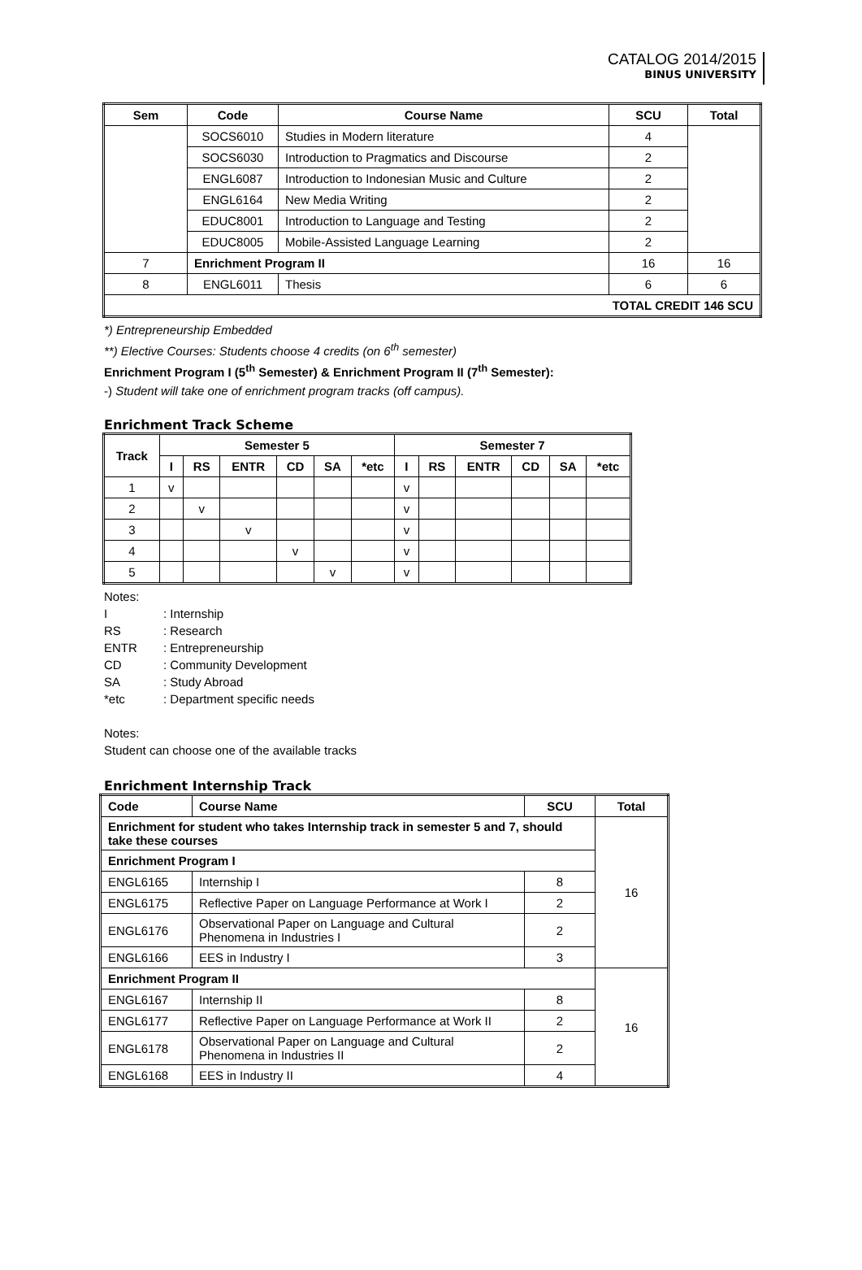CATALOG 2014/2015
BINUS UNIVERSITY
| Sem | Code | Course Name | SCU | Total |
| --- | --- | --- | --- | --- |
| | SOCS6010 | Studies in Modern literature | 4 | |
| | SOCS6030 | Introduction to Pragmatics and Discourse | 2 | |
| | ENGL6087 | Introduction to Indonesian Music and Culture | 2 | |
| | ENGL6164 | New Media Writing | 2 | |
| | EDUC8001 | Introduction to Language and Testing | 2 | |
| | EDUC8005 | Mobile-Assisted Language Learning | 2 | |
| 7 | Enrichment Program II | | 16 | 16 |
| 8 | ENGL6011 | Thesis | 6 | 6 |
| TOTAL CREDIT 146 SCU | | | | |
*) Entrepreneurship Embedded
**) Elective Courses: Students choose 4 credits (on 6<sup>th</sup> semester)
Enrichment Program I (5<sup>th</sup> Semester) & Enrichment Program II (7<sup>th</sup> Semester):
-) Student will take one of enrichment program tracks (off campus).
Enrichment Track Scheme
| Track | Semester 5 | | | | | | Semester 7 | | | | | |
| --- | --- | --- | --- | --- | --- | --- | --- | --- | --- | --- | --- | --- |
| | I | RS | ENTR | CD | SA | *etc | I | RS | ENTR | CD | SA | *etc |
| 1 | v | | | | | | v | | | | | |
| 2 | | v | | | | | v | | | | | |
| 3 | | | v | | | | v | | | | | |
| 4 | | | | v | | | v | | | | | |
| 5 | | | | | v | | v | | | | | |
Notes:
I: Internship
RS: Research
ENTR: Entrepreneurship
CD: Community Development
SA: Study Abroad
*etc: Department specific needs
Notes:
Student can choose one of the available tracks
Enrichment Internship Track
| Code | Course Name | SCU | Total |
| --- | --- | --- | --- |
| Enrichment for student who takes Internship track in semester 5 and 7, should take these courses | | | 16 |
| Enrichment Program I | | | |
| ENGL6165 | Internship I | 8 | |
| ENGL6175 | Reflective Paper on Language Performance at Work I | 2 | |
| ENGL6176 | Observational Paper on Language and Cultural Phenomena in Industries I | 2 | |
| ENGL6166 | EES in Industry I | 3 | |
| Enrichment Program II | | | 16 |
| ENGL6167 | Internship II | 8 | |
| ENGL6177 | Reflective Paper on Language Performance at Work II | 2 | |
| ENGL6178 | Observational Paper on Language and Cultural Phenomena in Industries II | 2 | |
| ENGL6168 | EES in Industry II | 4 | |